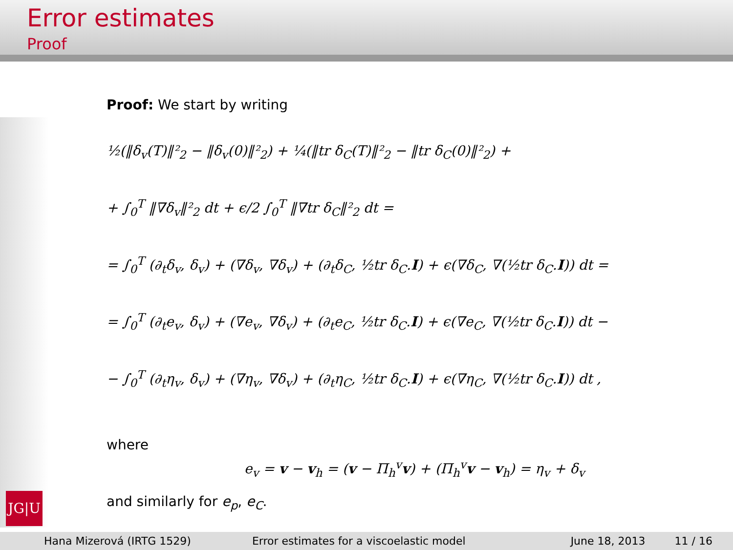Error estimates
Proof
Proof: We start by writing
½(‖δ<sub>v</sub>(T)‖²<sub>2</sub> − ‖δ<sub>v</sub>(0)‖²<sub>2</sub>) + ¼(‖tr δ<sub>C</sub>(T)‖²<sub>2</sub> − ‖tr δ<sub>C</sub>(0)‖²<sub>2</sub>) +
+ ∫<sub>0</sub><sup>T</sup> ‖∇δ<sub>v</sub>‖²<sub>2</sub> dt + ϵ/2 ∫<sub>0</sub><sup>T</sup> ‖∇tr δ<sub>C</sub>‖²<sub>2</sub> dt =
= ∫<sub>0</sub><sup>T</sup> (∂<sub>t</sub>δ<sub>v</sub>, δ<sub>v</sub>) + (∇δ<sub>v</sub>, ∇δ<sub>v</sub>) + (∂<sub>t</sub>δ<sub>C</sub>, ½tr δ<sub>C</sub>.I) + ϵ(∇δ<sub>C</sub>, ∇(½tr δ<sub>C</sub>.I)) dt =
= ∫<sub>0</sub><sup>T</sup> (∂<sub>t</sub>e<sub>v</sub>, δ<sub>v</sub>) + (∇e<sub>v</sub>, ∇δ<sub>v</sub>) + (∂<sub>t</sub>e<sub>C</sub>, ½tr δ<sub>C</sub>.I) + ϵ(∇e<sub>C</sub>, ∇(½tr δ<sub>C</sub>.I)) dt −
− ∫<sub>0</sub><sup>T</sup> (∂<sub>t</sub>η<sub>v</sub>, δ<sub>v</sub>) + (∇η<sub>v</sub>, ∇δ<sub>v</sub>) + (∂<sub>t</sub>η<sub>C</sub>, ½tr δ<sub>C</sub>.I) + ϵ(∇η<sub>C</sub>, ∇(½tr δ<sub>C</sub>.I)) dt ,
where
e<sub>v</sub> = v − v<sub>h</sub> = (v − Π<sub>h</sub><sup>v</sup>v) + (Π<sub>h</sub><sup>v</sup>v − v<sub>h</sub>) = η<sub>v</sub> + δ<sub>v</sub>
and similarly for e<sub>p</sub>, e<sub>C</sub>.
JG|U
Hana Mizerová (IRTG 1529) Error estimates for a viscoelastic model
June 18, 2013 11 / 16